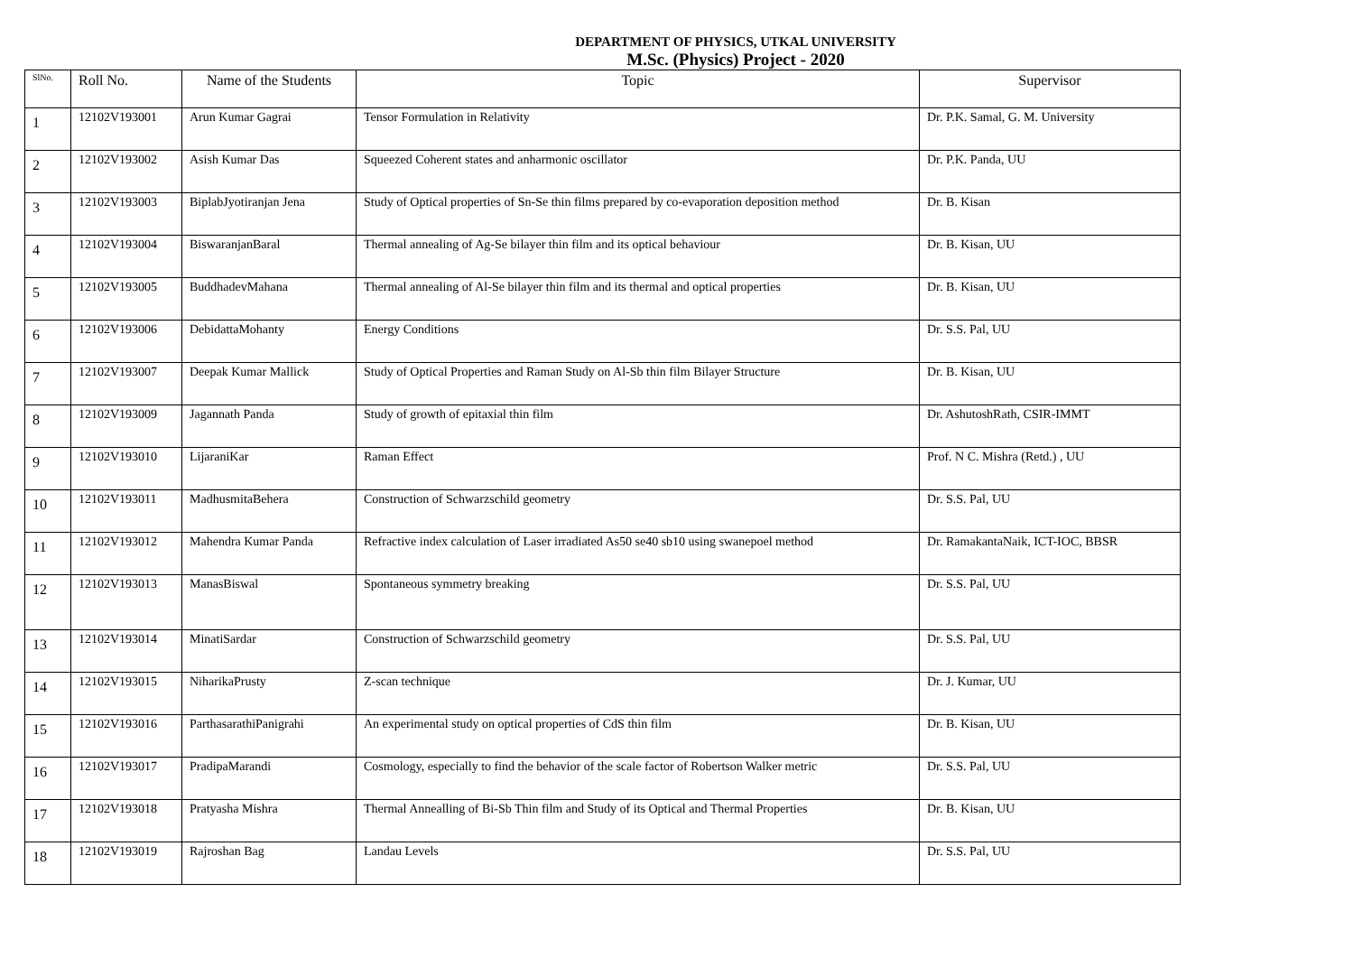DEPARTMENT OF PHYSICS, UTKAL UNIVERSITY
M.Sc. (Physics) Project - 2020
| SlNo. | Roll No. | Name of the Students | Topic | Supervisor |
| --- | --- | --- | --- | --- |
| 1 | 12102V193001 | Arun Kumar Gagrai | Tensor Formulation in Relativity | Dr. P.K. Samal, G. M. University |
| 2 | 12102V193002 | Asish Kumar Das | Squeezed Coherent states and anharmonic oscillator | Dr. P.K. Panda, UU |
| 3 | 12102V193003 | BiplabJyotiranjan Jena | Study of Optical properties of Sn-Se thin films prepared by co-evaporation deposition method | Dr. B. Kisan |
| 4 | 12102V193004 | BiswaranjanBaral | Thermal annealing of Ag-Se bilayer thin film and its optical behaviour | Dr. B. Kisan, UU |
| 5 | 12102V193005 | BuddhadevMahana | Thermal annealing of Al-Se bilayer thin film and its thermal and optical properties | Dr. B. Kisan, UU |
| 6 | 12102V193006 | DebidattaMohanty | Energy Conditions | Dr. S.S. Pal, UU |
| 7 | 12102V193007 | Deepak Kumar Mallick | Study of Optical Properties and Raman Study on Al-Sb thin film Bilayer Structure | Dr. B. Kisan, UU |
| 8 | 12102V193009 | Jagannath Panda | Study of growth of epitaxial thin film | Dr. AshutoshRath, CSIR-IMMT |
| 9 | 12102V193010 | LijaraniKar | Raman Effect | Prof. N C. Mishra (Retd.) , UU |
| 10 | 12102V193011 | MadhusmitaBehera | Construction of Schwarzschild geometry | Dr. S.S. Pal, UU |
| 11 | 12102V193012 | Mahendra Kumar Panda | Refractive index calculation of Laser irradiated As50 se40 sb10 using swanepoel method | Dr. RamakantaNaik, ICT-IOC, BBSR |
| 12 | 12102V193013 | ManasBiswal | Spontaneous symmetry breaking | Dr. S.S. Pal, UU |
| 13 | 12102V193014 | MinatiSardar | Construction of Schwarzschild geometry | Dr. S.S. Pal, UU |
| 14 | 12102V193015 | NiharikaPrusty | Z-scan technique | Dr. J. Kumar, UU |
| 15 | 12102V193016 | ParthasarathiPanigrahi | An experimental study on optical properties of CdS thin film | Dr. B. Kisan, UU |
| 16 | 12102V193017 | PradipaMarandi | Cosmology, especially to find the behavior of the scale factor of Robertson Walker metric | Dr. S.S. Pal, UU |
| 17 | 12102V193018 | Pratyasha Mishra | Thermal Annealling of Bi-Sb Thin film and Study of its Optical and Thermal Properties | Dr. B. Kisan, UU |
| 18 | 12102V193019 | Rajroshan Bag | Landau Levels | Dr. S.S. Pal, UU |